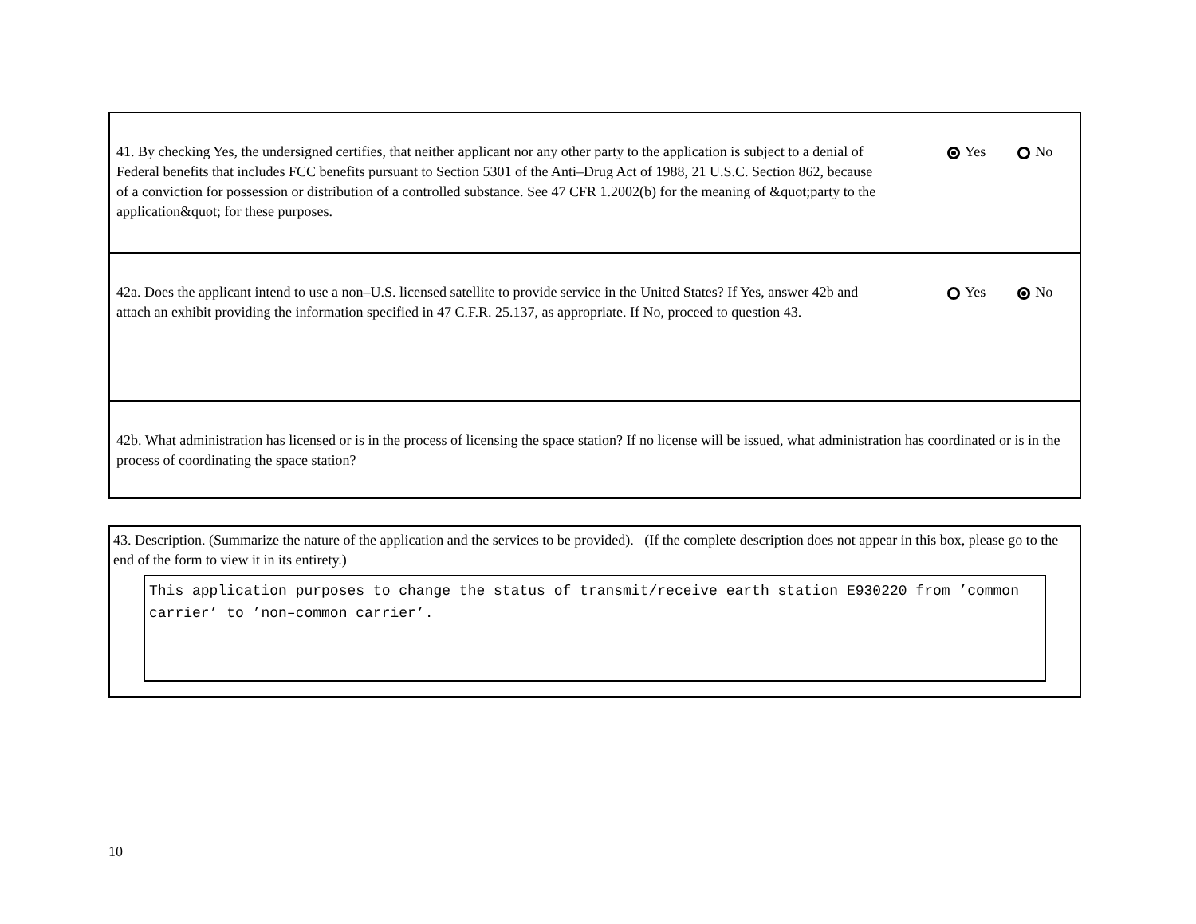41. By checking Yes, the undersigned certifies, that neither applicant nor any other party to the application is subject to a denial of Federal benefits that includes FCC benefits pursuant to Section 5301 of the Anti–Drug Act of 1988, 21 U.S.C. Section 862, because of a conviction for possession or distribution of a controlled substance. See 47 CFR 1.2002(b) for the meaning of &quot;party to the application&quot; for these purposes.
Yes No
42a. Does the applicant intend to use a non–U.S. licensed satellite to provide service in the United States? If Yes, answer 42b and attach an exhibit providing the information specified in 47 C.F.R. 25.137, as appropriate. If No, proceed to question 43.
Yes No
42b. What administration has licensed or is in the process of licensing the space station? If no license will be issued, what administration has coordinated or is in the process of coordinating the space station?
43. Description. (Summarize the nature of the application and the services to be provided). (If the complete description does not appear in this box, please go to the end of the form to view it in its entirety.)
This application purposes to change the status of transmit/receive earth station E930220 from ’common carrier’ to ’non–common carrier’.
10